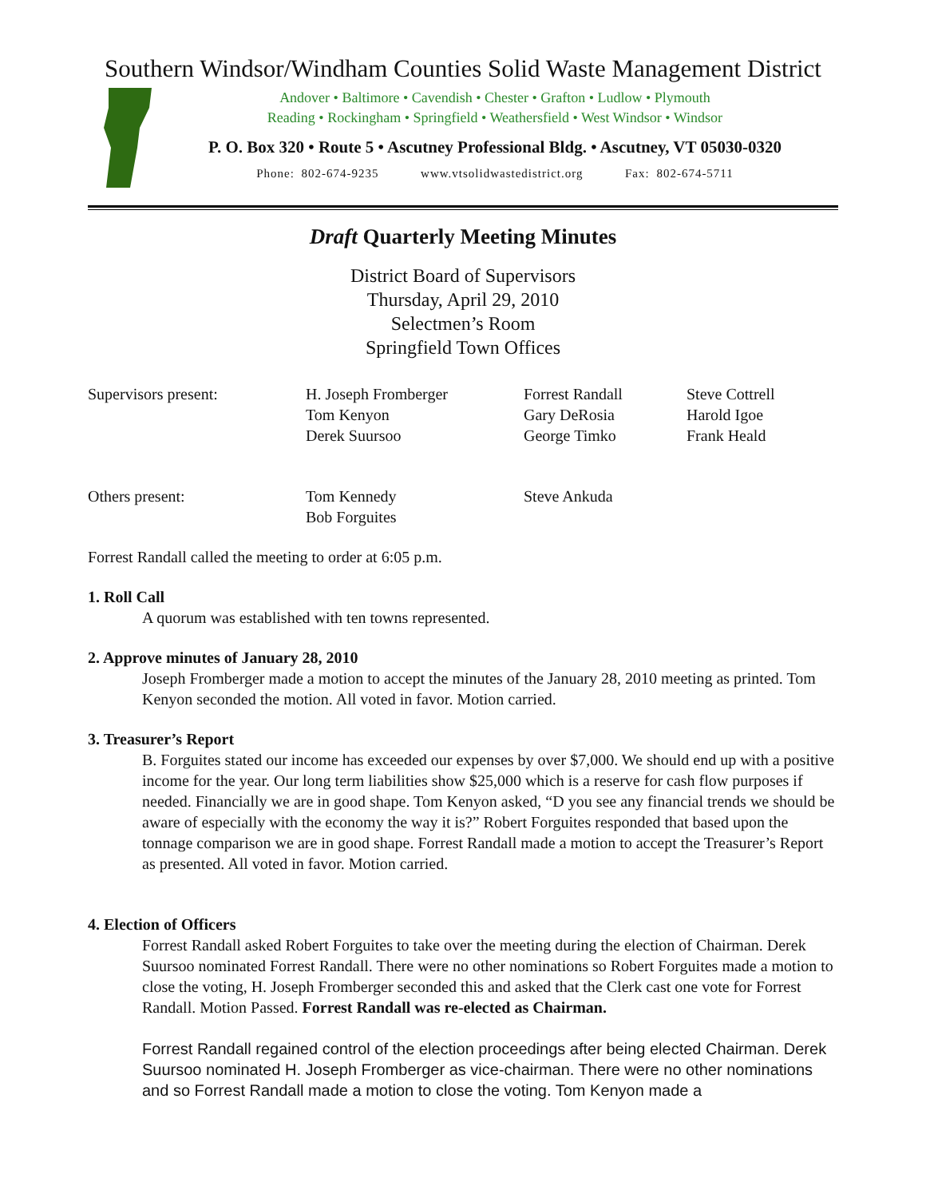Southern Windsor/Windham Counties Solid Waste Management District
Andover • Baltimore • Cavendish • Chester • Grafton • Ludlow • Plymouth
Reading • Rockingham • Springfield • Weathersfield • West Windsor • Windsor
P. O. Box 320 • Route 5 • Ascutney Professional Bldg. • Ascutney, VT 05030-0320
Phone: 802-674-9235 www.vtsolidwastedistrict.org Fax: 802-674-5711
Draft Quarterly Meeting Minutes
District Board of Supervisors
Thursday, April 29, 2010
Selectmen’s Room
Springfield Town Offices
Supervisors present:
H. Joseph Fromberger
Tom Kenyon
Derek Suursoo
Forrest Randall
Gary DeRosia
George Timko
Steve Cottrell
Harold Igoe
Frank Heald
Others present:
Tom Kennedy
Bob Forguites
Steve Ankuda
Forrest Randall called the meeting to order at 6:05 p.m.
1. Roll Call
A quorum was established with ten towns represented.
2. Approve minutes of January 28, 2010
Joseph Fromberger made a motion to accept the minutes of the January 28, 2010 meeting as printed. Tom Kenyon seconded the motion. All voted in favor. Motion carried.
3. Treasurer’s Report
B. Forguites stated our income has exceeded our expenses by over $7,000. We should end up with a positive income for the year. Our long term liabilities show $25,000 which is a reserve for cash flow purposes if needed. Financially we are in good shape. Tom Kenyon asked, “D you see any financial trends we should be aware of especially with the economy the way it is?” Robert Forguites responded that based upon the tonnage comparison we are in good shape. Forrest Randall made a motion to accept the Treasurer’s Report as presented. All voted in favor. Motion carried.
4. Election of Officers
Forrest Randall asked Robert Forguites to take over the meeting during the election of Chairman. Derek Suursoo nominated Forrest Randall. There were no other nominations so Robert Forguites made a motion to close the voting, H. Joseph Fromberger seconded this and asked that the Clerk cast one vote for Forrest Randall. Motion Passed. Forrest Randall was re-elected as Chairman.
Forrest Randall regained control of the election proceedings after being elected Chairman. Derek Suursoo nominated H. Joseph Fromberger as vice-chairman. There were no other nominations and so Forrest Randall made a motion to close the voting. Tom Kenyon made a